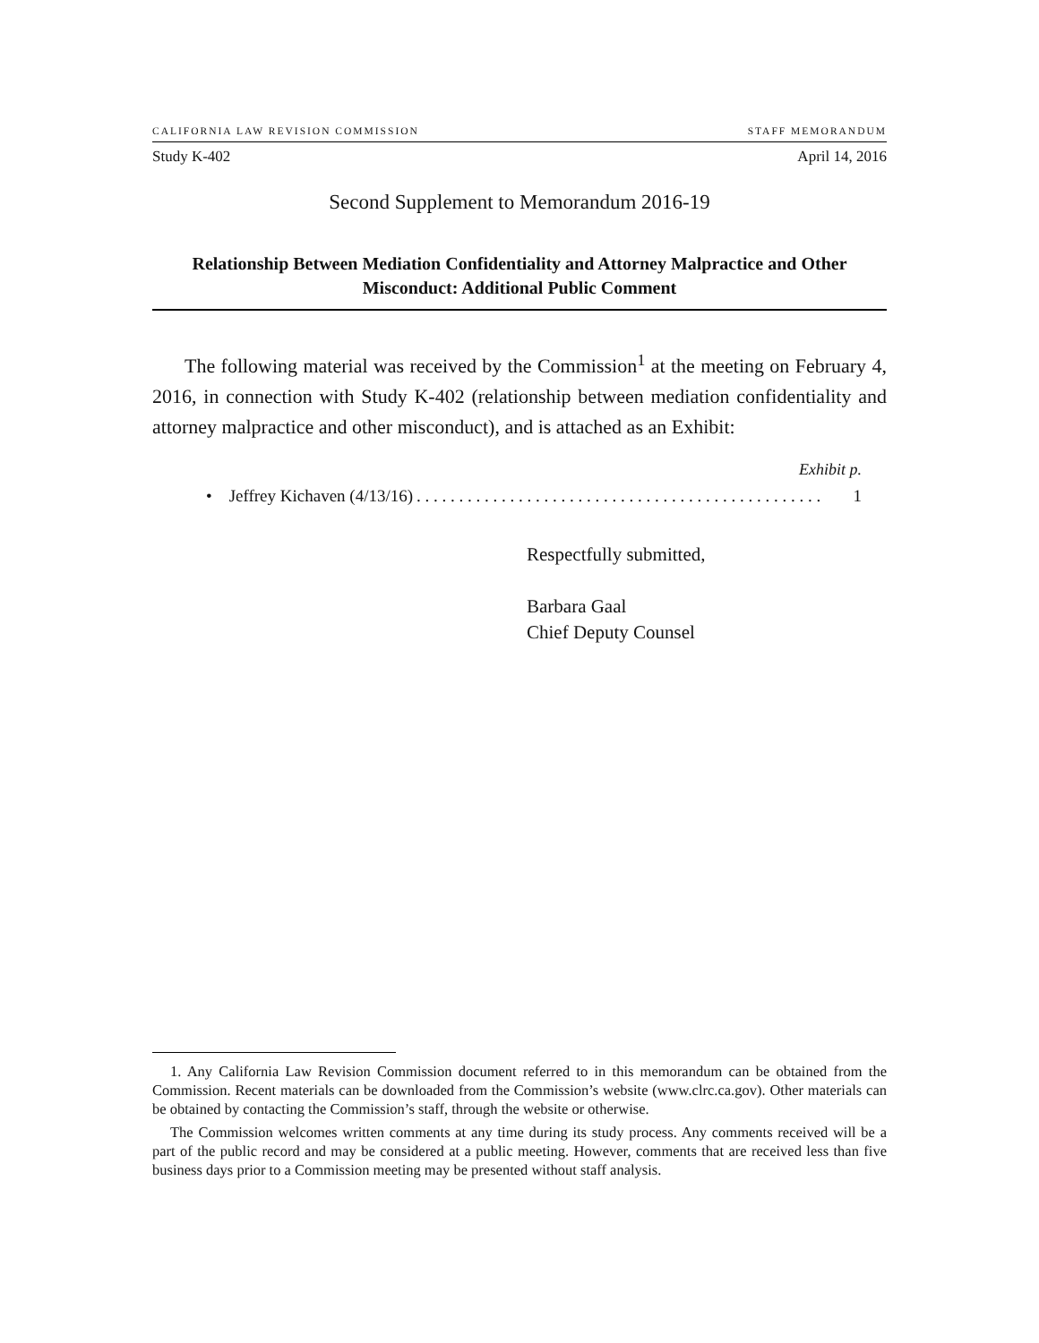CALIFORNIA LAW REVISION COMMISSION STAFF MEMORANDUM
Study K-402 April 14, 2016
Second Supplement to Memorandum 2016-19
Relationship Between Mediation Confidentiality and Attorney Malpractice and Other Misconduct: Additional Public Comment
The following material was received by the Commission<sup>1</sup> at the meeting on February 4, 2016, in connection with Study K-402 (relationship between mediation confidentiality and attorney malpractice and other misconduct), and is attached as an Exhibit:
Exhibit p.
• Jeffrey Kichaven (4/13/16). . . . . . . . . . . . . . . . . . . . . . . . . . . . . . . . . . . . . . . . . . . . . . . . 1
Respectfully submitted,
Barbara Gaal
Chief Deputy Counsel
1. Any California Law Revision Commission document referred to in this memorandum can be obtained from the Commission. Recent materials can be downloaded from the Commission’s website (www.clrc.ca.gov). Other materials can be obtained by contacting the Commission’s staff, through the website or otherwise.
The Commission welcomes written comments at any time during its study process. Any comments received will be a part of the public record and may be considered at a public meeting. However, comments that are received less than five business days prior to a Commission meeting may be presented without staff analysis.